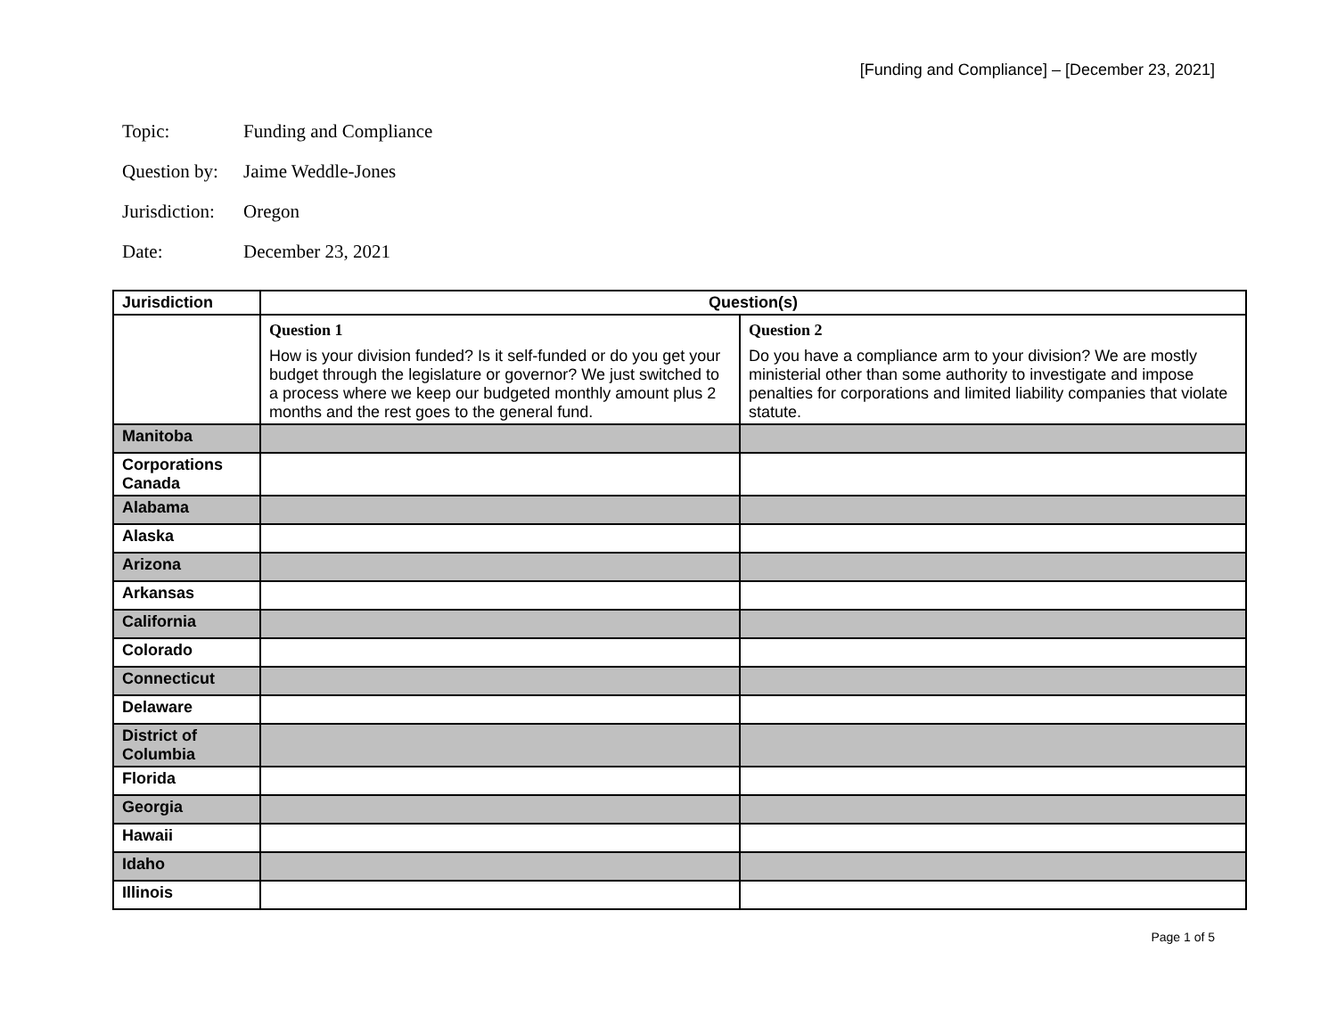[Funding and Compliance] – [December 23, 2021]
Topic: Funding and Compliance
Question by: Jaime Weddle-Jones
Jurisdiction: Oregon
Date: December 23, 2021
| Jurisdiction | Question(s) | |
| --- | --- | --- |
| | Question 1 How is your division funded? Is it self-funded or do you get your budget through the legislature or governor? We just switched to a process where we keep our budgeted monthly amount plus 2 months and the rest goes to the general fund. | Question 2 Do you have a compliance arm to your division? We are mostly ministerial other than some authority to investigate and impose penalties for corporations and limited liability companies that violate statute. |
| Manitoba | | |
| Corporations Canada | | |
| Alabama | | |
| Alaska | | |
| Arizona | | |
| Arkansas | | |
| California | | |
| Colorado | | |
| Connecticut | | |
| Delaware | | |
| District of Columbia | | |
| Florida | | |
| Georgia | | |
| Hawaii | | |
| Idaho | | |
| Illinois | | |
Page 1 of 5